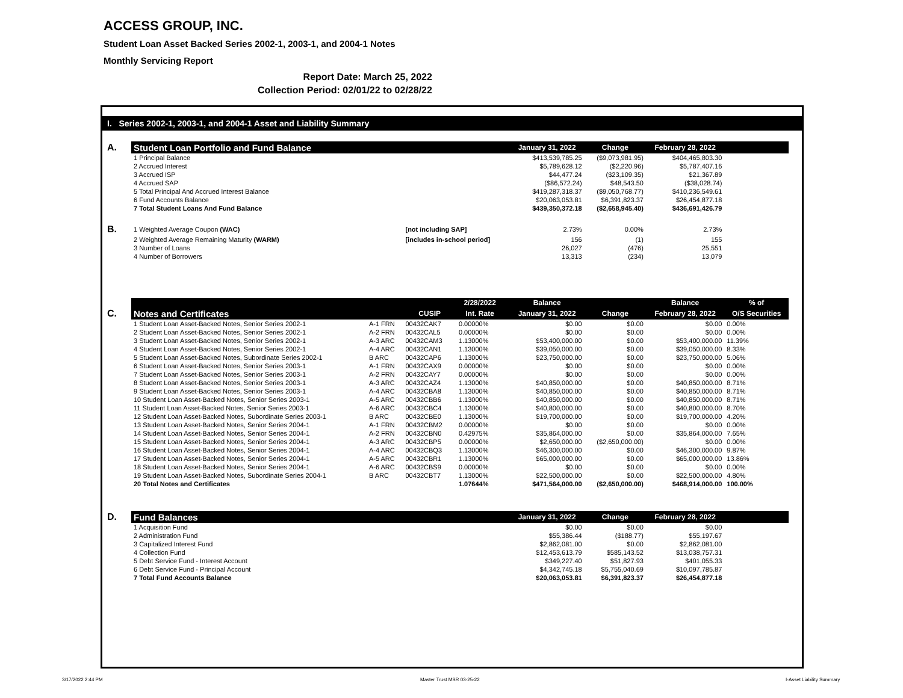ACCESS GROUP, INC.
Student Loan Asset Backed Series 2002-1, 2003-1, and 2004-1 Notes
Monthly Servicing Report
Report Date: March 25, 2022
Collection Period: 02/01/22 to 02/28/22
I. Series 2002-1, 2003-1, and 2004-1 Asset and Liability Summary
| A. | Student Loan Portfolio and Fund Balance | | | | | January 31, 2022 | Change | February 28, 2022 | |
| | 1 Principal Balance | | | | | $413,539,785.25 | ($9,073,981.95) | $404,465,803.30 | |
| | 2 Accrued Interest | | | | | $5,789,628.12 | ($2,220.96) | $5,787,407.16 | |
| | 3 Accrued ISP | | | | | $44,477.24 | ($23,109.35) | $21,367.89 | |
| | 4 Accrued SAP | | | | | ($86,572.24) | $48,543.50 | ($38,028.74) | |
| | 5 Total Principal And Accrued Interest Balance | | | | | $419,287,318.37 | ($9,050,768.77) | $410,236,549.61 | |
| | 6 Fund Accounts Balance | | | | | $20,063,053.81 | $6,391,823.37 | $26,454,877.18 | |
| | 7 Total Student Loans And Fund Balance | | | | | $439,350,372.18 | ($2,658,945.40) | $436,691,426.79 | |
| B. | 1 Weighted Average Coupon (WAC) | | [not including SAP] | | | 2.73% | 0.00% | 2.73% | |
| | 2 Weighted Average Remaining Maturity (WARM) | | [includes in-school period] | | | 156 | (1) | 155 | |
| | 3 Number of Loans | | | | | 26,027 | (476) | 25,551 | |
| | 4 Number of Borrowers | | | | | 13,313 | (234) | 13,079 | |
| | | | | 2/28/2022 | | Balance | | Balance | % of |
| C. | Notes and Certificates | | CUSIP | Int. Rate | | January 31, 2022 | Change | February 28, 2022 | O/S Securities |
| | 1 Student Loan Asset-Backed Notes, Senior Series 2002-1 | A-1 FRN | 00432CAK7 | 0.00000% | | $0.00 | $0.00 | $0.00 | 0.00% |
| | 2 Student Loan Asset-Backed Notes, Senior Series 2002-1 | A-2 FRN | 00432CAL5 | 0.00000% | | $0.00 | $0.00 | $0.00 | 0.00% |
| | 3 Student Loan Asset-Backed Notes, Senior Series 2002-1 | A-3 ARC | 00432CAM3 | 1.13000% | | $53,400,000.00 | $0.00 | $53,400,000.00 | 11.39% |
| | 4 Student Loan Asset-Backed Notes, Senior Series 2002-1 | A-4 ARC | 00432CAN1 | 1.13000% | | $39,050,000.00 | $0.00 | $39,050,000.00 | 8.33% |
| | 5 Student Loan Asset-Backed Notes, Subordinate Series 2002-1 | B ARC | 00432CAP6 | 1.13000% | | $23,750,000.00 | $0.00 | $23,750,000.00 | 5.06% |
| | 6 Student Loan Asset-Backed Notes, Senior Series 2003-1 | A-1 FRN | 00432CAX9 | 0.00000% | | $0.00 | $0.00 | $0.00 | 0.00% |
| | 7 Student Loan Asset-Backed Notes, Senior Series 2003-1 | A-2 FRN | 00432CAY7 | 0.00000% | | $0.00 | $0.00 | $0.00 | 0.00% |
| | 8 Student Loan Asset-Backed Notes, Senior Series 2003-1 | A-3 ARC | 00432CAZ4 | 1.13000% | | $40,850,000.00 | $0.00 | $40,850,000.00 | 8.71% |
| | 9 Student Loan Asset-Backed Notes, Senior Series 2003-1 | A-4 ARC | 00432CBA8 | 1.13000% | | $40,850,000.00 | $0.00 | $40,850,000.00 | 8.71% |
| | 10 Student Loan Asset-Backed Notes, Senior Series 2003-1 | A-5 ARC | 00432CBB6 | 1.13000% | | $40,850,000.00 | $0.00 | $40,850,000.00 | 8.71% |
| | 11 Student Loan Asset-Backed Notes, Senior Series 2003-1 | A-6 ARC | 00432CBC4 | 1.13000% | | $40,800,000.00 | $0.00 | $40,800,000.00 | 8.70% |
| | 12 Student Loan Asset-Backed Notes, Subordinate Series 2003-1 | B ARC | 00432CBE0 | 1.13000% | | $19,700,000.00 | $0.00 | $19,700,000.00 | 4.20% |
| | 13 Student Loan Asset-Backed Notes, Senior Series 2004-1 | A-1 FRN | 00432CBM2 | 0.00000% | | $0.00 | $0.00 | $0.00 | 0.00% |
| | 14 Student Loan Asset-Backed Notes, Senior Series 2004-1 | A-2 FRN | 00432CBN0 | 0.42975% | | $35,864,000.00 | $0.00 | $35,864,000.00 | 7.65% |
| | 15 Student Loan Asset-Backed Notes, Senior Series 2004-1 | A-3 ARC | 00432CBP5 | 0.00000% | | $2,650,000.00 | ($2,650,000.00) | $0.00 | 0.00% |
| | 16 Student Loan Asset-Backed Notes, Senior Series 2004-1 | A-4 ARC | 00432CBQ3 | 1.13000% | | $46,300,000.00 | $0.00 | $46,300,000.00 | 9.87% |
| | 17 Student Loan Asset-Backed Notes, Senior Series 2004-1 | A-5 ARC | 00432CBR1 | 1.13000% | | $65,000,000.00 | $0.00 | $65,000,000.00 | 13.86% |
| | 18 Student Loan Asset-Backed Notes, Senior Series 2004-1 | A-6 ARC | 00432CBS9 | 0.00000% | | $0.00 | $0.00 | $0.00 | 0.00% |
| | 19 Student Loan Asset-Backed Notes, Subordinate Series 2004-1 | B ARC | 00432CBT7 | 1.13000% | | $22,500,000.00 | $0.00 | $22,500,000.00 | 4.80% |
| | 20 Total Notes and Certificates | | | 1.07644% | | $471,564,000.00 | ($2,650,000.00) | $468,914,000.00 | 100.00% |
| D. | Fund Balances | | | | | January 31, 2022 | Change | February 28, 2022 | |
| | 1 Acquisition Fund | | | | | $0.00 | $0.00 | $0.00 | |
| | 2 Administration Fund | | | | | $55,386.44 | ($188.77) | $55,197.67 | |
| | 3 Capitalized Interest Fund | | | | | $2,862,081.00 | $0.00 | $2,862,081.00 | |
| | 4 Collection Fund | | | | | $12,453,613.79 | $585,143.52 | $13,038,757.31 | |
| | 5 Debt Service Fund - Interest Account | | | | | $349,227.40 | $51,827.93 | $401,055.33 | |
| | 6 Debt Service Fund - Principal Account | | | | | $4,342,745.18 | $5,755,040.69 | $10,097,785.87 | |
| | 7 Total Fund Accounts Balance | | | | | $20,063,053.81 | $6,391,823.37 | $26,454,877.18 | |
3/17/2022 2:44 PM Master Trust MSR 03-25-22 I-Asset Liability Summary